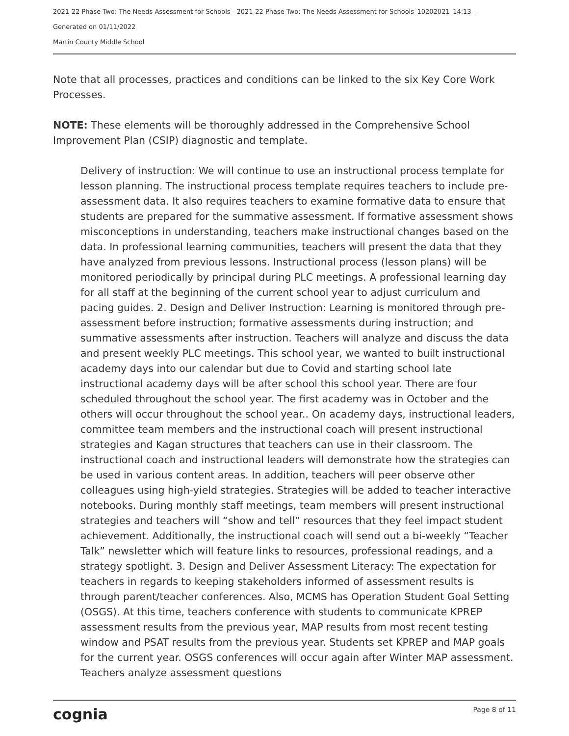2021-22 Phase Two: The Needs Assessment for Schools - 2021-22 Phase Two: The Needs Assessment for Schools_10202021_14:13 -
Generated on 01/11/2022
Martin County Middle School
Note that all processes, practices and conditions can be linked to the six Key Core Work Processes.
NOTE: These elements will be thoroughly addressed in the Comprehensive School Improvement Plan (CSIP) diagnostic and template.
Delivery of instruction: We will continue to use an instructional process template for lesson planning. The instructional process template requires teachers to include pre-assessment data. It also requires teachers to examine formative data to ensure that students are prepared for the summative assessment. If formative assessment shows misconceptions in understanding, teachers make instructional changes based on the data. In professional learning communities, teachers will present the data that they have analyzed from previous lessons. Instructional process (lesson plans) will be monitored periodically by principal during PLC meetings. A professional learning day for all staff at the beginning of the current school year to adjust curriculum and pacing guides. 2. Design and Deliver Instruction: Learning is monitored through pre-assessment before instruction; formative assessments during instruction; and summative assessments after instruction. Teachers will analyze and discuss the data and present weekly PLC meetings. This school year, we wanted to built instructional academy days into our calendar but due to Covid and starting school late instructional academy days will be after school this school year. There are four scheduled throughout the school year. The first academy was in October and the others will occur throughout the school year.. On academy days, instructional leaders, committee team members and the instructional coach will present instructional strategies and Kagan structures that teachers can use in their classroom. The instructional coach and instructional leaders will demonstrate how the strategies can be used in various content areas. In addition, teachers will peer observe other colleagues using high-yield strategies. Strategies will be added to teacher interactive notebooks. During monthly staff meetings, team members will present instructional strategies and teachers will “show and tell” resources that they feel impact student achievement. Additionally, the instructional coach will send out a bi-weekly “Teacher Talk” newsletter which will feature links to resources, professional readings, and a strategy spotlight. 3. Design and Deliver Assessment Literacy: The expectation for teachers in regards to keeping stakeholders informed of assessment results is through parent/teacher conferences. Also, MCMS has Operation Student Goal Setting (OSGS). At this time, teachers conference with students to communicate KPREP assessment results from the previous year, MAP results from most recent testing window and PSAT results from the previous year. Students set KPREP and MAP goals for the current year. OSGS conferences will occur again after Winter MAP assessment. Teachers analyze assessment questions
cognia Page 8 of 11